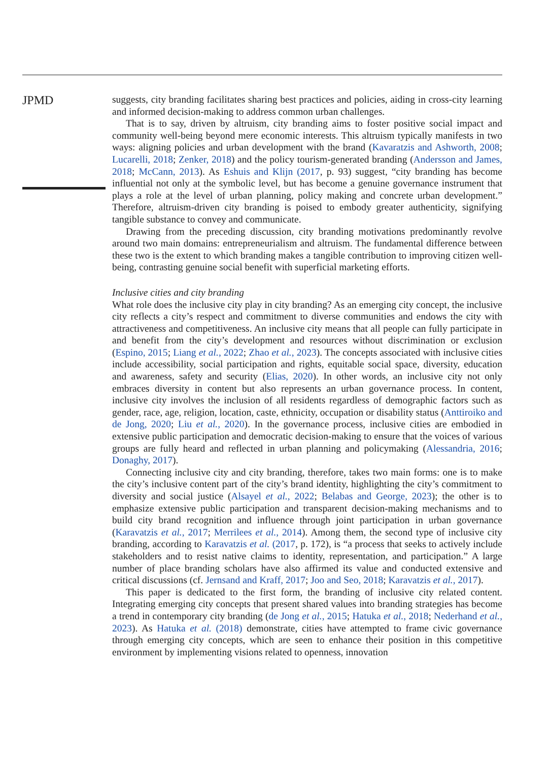JPMD
suggests, city branding facilitates sharing best practices and policies, aiding in cross-city learning and informed decision-making to address common urban challenges.
That is to say, driven by altruism, city branding aims to foster positive social impact and community well-being beyond mere economic interests. This altruism typically manifests in two ways: aligning policies and urban development with the brand (Kavaratzis and Ashworth, 2008; Lucarelli, 2018; Zenker, 2018) and the policy tourism-generated branding (Andersson and James, 2018; McCann, 2013). As Eshuis and Klijn (2017, p. 93) suggest, “city branding has become influential not only at the symbolic level, but has become a genuine governance instrument that plays a role at the level of urban planning, policy making and concrete urban development.” Therefore, altruism-driven city branding is poised to embody greater authenticity, signifying tangible substance to convey and communicate.
Drawing from the preceding discussion, city branding motivations predominantly revolve around two main domains: entrepreneurialism and altruism. The fundamental difference between these two is the extent to which branding makes a tangible contribution to improving citizen well-being, contrasting genuine social benefit with superficial marketing efforts.
Inclusive cities and city branding
What role does the inclusive city play in city branding? As an emerging city concept, the inclusive city reflects a city’s respect and commitment to diverse communities and endows the city with attractiveness and competitiveness. An inclusive city means that all people can fully participate in and benefit from the city’s development and resources without discrimination or exclusion (Espino, 2015; Liang et al., 2022; Zhao et al., 2023). The concepts associated with inclusive cities include accessibility, social participation and rights, equitable social space, diversity, education and awareness, safety and security (Elias, 2020). In other words, an inclusive city not only embraces diversity in content but also represents an urban governance process. In content, inclusive city involves the inclusion of all residents regardless of demographic factors such as gender, race, age, religion, location, caste, ethnicity, occupation or disability status (Anttiroiko and de Jong, 2020; Liu et al., 2020). In the governance process, inclusive cities are embodied in extensive public participation and democratic decision-making to ensure that the voices of various groups are fully heard and reflected in urban planning and policymaking (Alessandria, 2016; Donaghy, 2017).
Connecting inclusive city and city branding, therefore, takes two main forms: one is to make the city’s inclusive content part of the city’s brand identity, highlighting the city’s commitment to diversity and social justice (Alsayel et al., 2022; Belabas and George, 2023); the other is to emphasize extensive public participation and transparent decision-making mechanisms and to build city brand recognition and influence through joint participation in urban governance (Karavatzis et al., 2017; Merrilees et al., 2014). Among them, the second type of inclusive city branding, according to Karavatzis et al. (2017, p. 172), is “a process that seeks to actively include stakeholders and to resist native claims to identity, representation, and participation.” A large number of place branding scholars have also affirmed its value and conducted extensive and critical discussions (cf. Jernsand and Kraff, 2017; Joo and Seo, 2018; Karavatzis et al., 2017).
This paper is dedicated to the first form, the branding of inclusive city related content. Integrating emerging city concepts that present shared values into branding strategies has become a trend in contemporary city branding (de Jong et al., 2015; Hatuka et al., 2018; Nederhand et al., 2023). As Hatuka et al. (2018) demonstrate, cities have attempted to frame civic governance through emerging city concepts, which are seen to enhance their position in this competitive environment by implementing visions related to openness, innovation